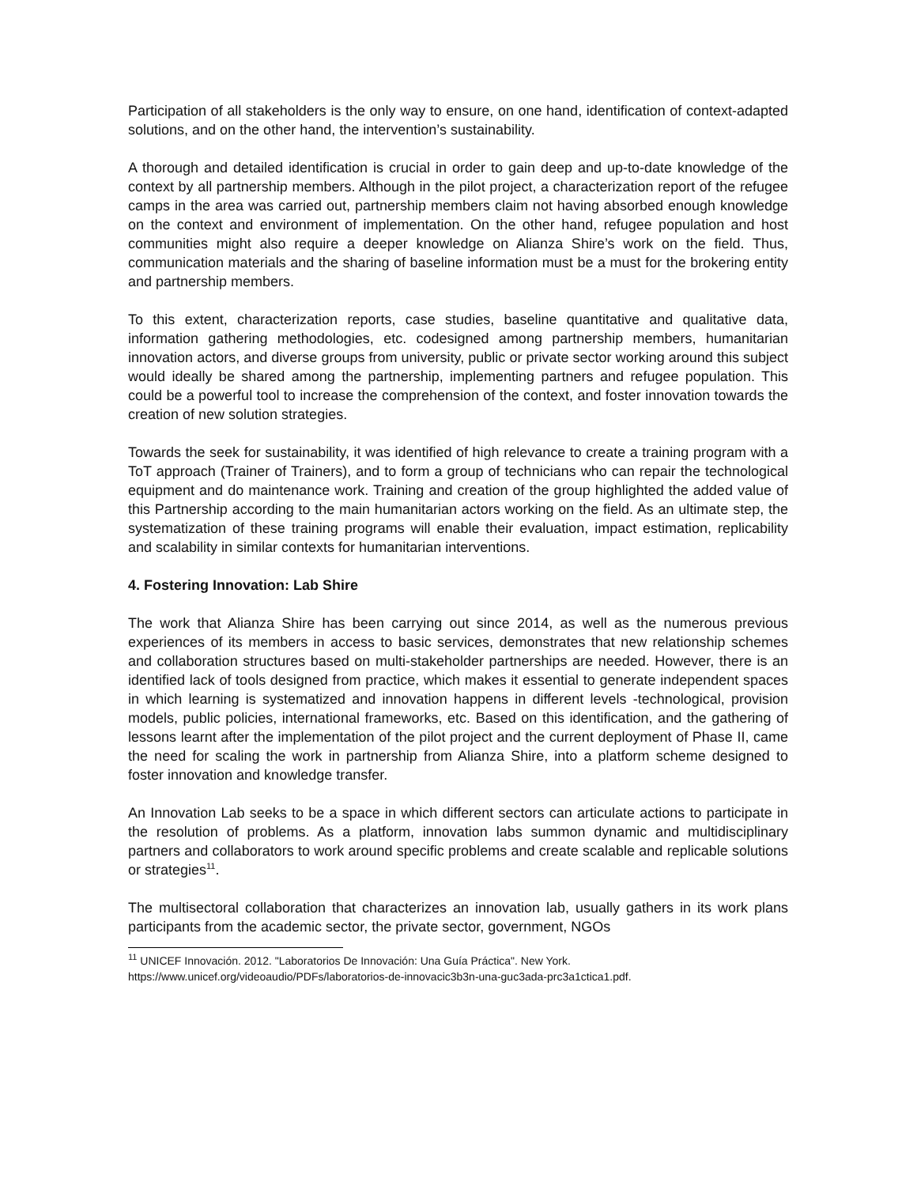Participation of all stakeholders is the only way to ensure, on one hand, identification of context-adapted solutions, and on the other hand, the intervention’s sustainability.
A thorough and detailed identification is crucial in order to gain deep and up-to-date knowledge of the context by all partnership members. Although in the pilot project, a characterization report of the refugee camps in the area was carried out, partnership members claim not having absorbed enough knowledge on the context and environment of implementation. On the other hand, refugee population and host communities might also require a deeper knowledge on Alianza Shire’s work on the field. Thus, communication materials and the sharing of baseline information must be a must for the brokering entity and partnership members.
To this extent, characterization reports, case studies, baseline quantitative and qualitative data, information gathering methodologies, etc. codesigned among partnership members, humanitarian innovation actors, and diverse groups from university, public or private sector working around this subject would ideally be shared among the partnership, implementing partners and refugee population. This could be a powerful tool to increase the comprehension of the context, and foster innovation towards the creation of new solution strategies.
Towards the seek for sustainability, it was identified of high relevance to create a training program with a ToT approach (Trainer of Trainers), and to form a group of technicians who can repair the technological equipment and do maintenance work. Training and creation of the group highlighted the added value of this Partnership according to the main humanitarian actors working on the field. As an ultimate step, the systematization of these training programs will enable their evaluation, impact estimation, replicability and scalability in similar contexts for humanitarian interventions.
4. Fostering Innovation: Lab Shire
The work that Alianza Shire has been carrying out since 2014, as well as the numerous previous experiences of its members in access to basic services, demonstrates that new relationship schemes and collaboration structures based on multi-stakeholder partnerships are needed. However, there is an identified lack of tools designed from practice, which makes it essential to generate independent spaces in which learning is systematized and innovation happens in different levels -technological, provision models, public policies, international frameworks, etc. Based on this identification, and the gathering of lessons learnt after the implementation of the pilot project and the current deployment of Phase II, came the need for scaling the work in partnership from Alianza Shire, into a platform scheme designed to foster innovation and knowledge transfer.
An Innovation Lab seeks to be a space in which different sectors can articulate actions to participate in the resolution of problems. As a platform, innovation labs summon dynamic and multidisciplinary partners and collaborators to work around specific problems and create scalable and replicable solutions or strategies<sup>11</sup>.
The multisectoral collaboration that characterizes an innovation lab, usually gathers in its work plans participants from the academic sector, the private sector, government, NGOs
<sup>11</sup> UNICEF Innovación. 2012. "Laboratorios De Innovación: Una Guía Práctica". New York. https://www.unicef.org/videoaudio/PDFs/laboratorios-de-innovacic3b3n-una-guc3ada-prc3a1ctica1.pdf.